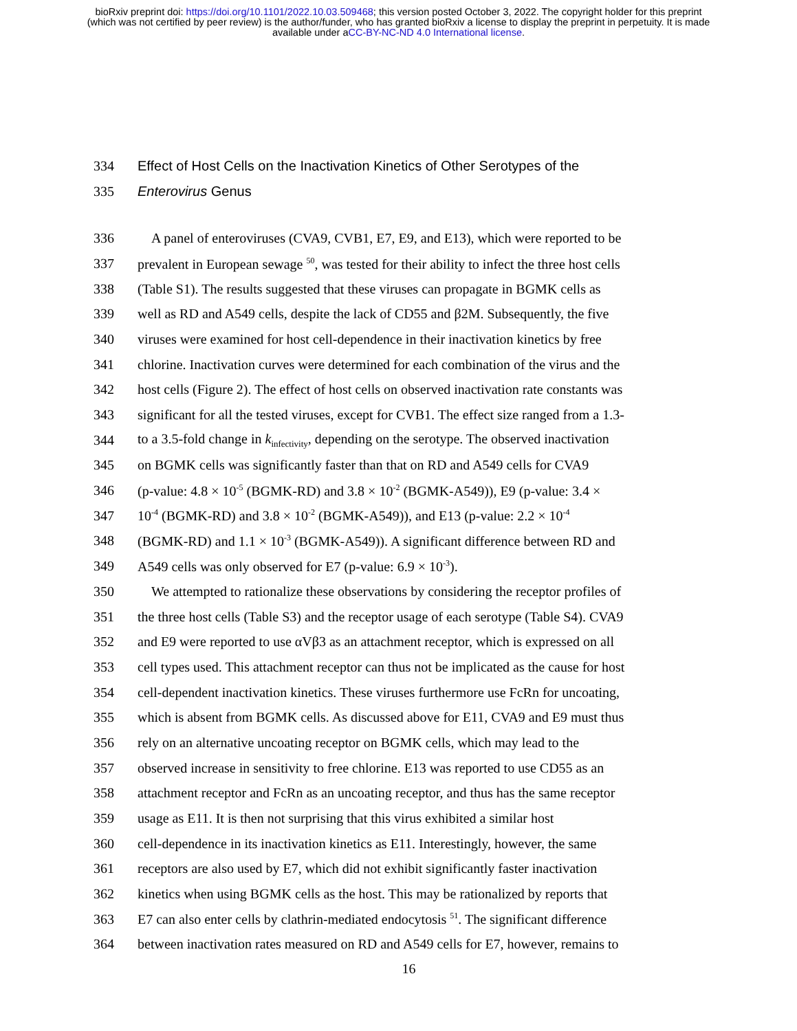bioRxiv preprint doi: https://doi.org/10.1101/2022.10.03.509468; this version posted October 3, 2022. The copyright holder for this preprint
(which was not certified by peer review) is the author/funder, who has granted bioRxiv a license to display the preprint in perpetuity. It is made
available under aCC-BY-NC-ND 4.0 International license.
334
Effect of Host Cells on the Inactivation Kinetics of Other Serotypes of the
335 Enterovirus Genus
336
A panel of enteroviruses (CVA9, CVB1, E7, E9, and E13), which were reported to be
337
prevalent in European sewage <sup>50</sup>, was tested for their ability to infect the three host cells
338
(Table S1). The results suggested that these viruses can propagate in BGMK cells as
339
well as RD and A549 cells, despite the lack of CD55 and β2M. Subsequently, the five
340
viruses were examined for host cell-dependence in their inactivation kinetics by free
341
chlorine. Inactivation curves were determined for each combination of the virus and the
342
host cells (Figure 2). The effect of host cells on observed inactivation rate constants was
343
significant for all the tested viruses, except for CVB1. The effect size ranged from a 1.3-
344
to a 3.5-fold change in k<sub>infectivity</sub>, depending on the serotype. The observed inactivation
345
on BGMK cells was significantly faster than that on RD and A549 cells for CVA9
346
(p-value: 4.8 × 10<sup>-5</sup> (BGMK-RD) and 3.8 × 10<sup>-2</sup> (BGMK-A549)), E9 (p-value: 3.4 ×
347
10<sup>-4</sup> (BGMK-RD) and 3.8 × 10<sup>-2</sup> (BGMK-A549)), and E13 (p-value: 2.2 × 10<sup>-4</sup>
348
(BGMK-RD) and 1.1 × 10<sup>-3</sup> (BGMK-A549)). A significant difference between RD and
349
A549 cells was only observed for E7 (p-value: 6.9 × 10<sup>-3</sup>).
350
We attempted to rationalize these observations by considering the receptor profiles of
351
the three host cells (Table S3) and the receptor usage of each serotype (Table S4). CVA9
352
and E9 were reported to use αVβ3 as an attachment receptor, which is expressed on all
353
cell types used. This attachment receptor can thus not be implicated as the cause for host
354
cell-dependent inactivation kinetics. These viruses furthermore use FcRn for uncoating,
355
which is absent from BGMK cells. As discussed above for E11, CVA9 and E9 must thus
356
rely on an alternative uncoating receptor on BGMK cells, which may lead to the
357
observed increase in sensitivity to free chlorine. E13 was reported to use CD55 as an
358
attachment receptor and FcRn as an uncoating receptor, and thus has the same receptor
359
usage as E11. It is then not surprising that this virus exhibited a similar host
360
cell-dependence in its inactivation kinetics as E11. Interestingly, however, the same
361
receptors are also used by E7, which did not exhibit significantly faster inactivation
362
kinetics when using BGMK cells as the host. This may be rationalized by reports that
363
E7 can also enter cells by clathrin-mediated endocytosis <sup>51</sup>. The significant difference
364
between inactivation rates measured on RD and A549 cells for E7, however, remains to
16